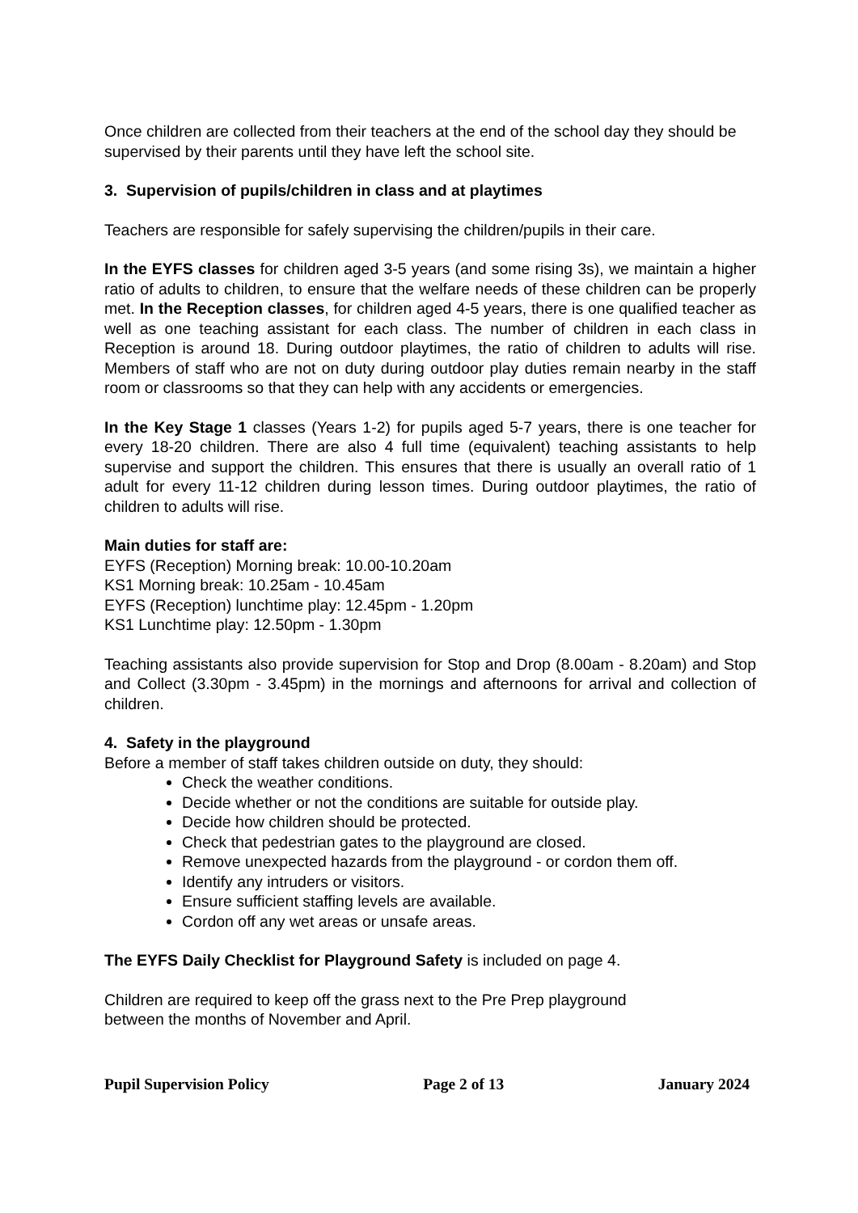Once children are collected from their teachers at the end of the school day they should be supervised by their parents until they have left the school site.
3. Supervision of pupils/children in class and at playtimes
Teachers are responsible for safely supervising the children/pupils in their care.
In the EYFS classes for children aged 3-5 years (and some rising 3s), we maintain a higher ratio of adults to children, to ensure that the welfare needs of these children can be properly met. In the Reception classes, for children aged 4-5 years, there is one qualified teacher as well as one teaching assistant for each class. The number of children in each class in Reception is around 18. During outdoor playtimes, the ratio of children to adults will rise. Members of staff who are not on duty during outdoor play duties remain nearby in the staff room or classrooms so that they can help with any accidents or emergencies.
In the Key Stage 1 classes (Years 1-2) for pupils aged 5-7 years, there is one teacher for every 18-20 children. There are also 4 full time (equivalent) teaching assistants to help supervise and support the children. This ensures that there is usually an overall ratio of 1 adult for every 11-12 children during lesson times. During outdoor playtimes, the ratio of children to adults will rise.
Main duties for staff are:
EYFS (Reception) Morning break: 10.00-10.20am
KS1 Morning break: 10.25am - 10.45am
EYFS (Reception) lunchtime play: 12.45pm - 1.20pm
KS1 Lunchtime play: 12.50pm - 1.30pm
Teaching assistants also provide supervision for Stop and Drop (8.00am - 8.20am) and Stop and Collect (3.30pm - 3.45pm) in the mornings and afternoons for arrival and collection of children.
4. Safety in the playground
Before a member of staff takes children outside on duty, they should:
Check the weather conditions.
Decide whether or not the conditions are suitable for outside play.
Decide how children should be protected.
Check that pedestrian gates to the playground are closed.
Remove unexpected hazards from the playground - or cordon them off.
Identify any intruders or visitors.
Ensure sufficient staffing levels are available.
Cordon off any wet areas or unsafe areas.
The EYFS Daily Checklist for Playground Safety is included on page 4.
Children are required to keep off the grass next to the Pre Prep playground
between the months of November and April.
Pupil Supervision Policy Page 2 of 13 January 2024